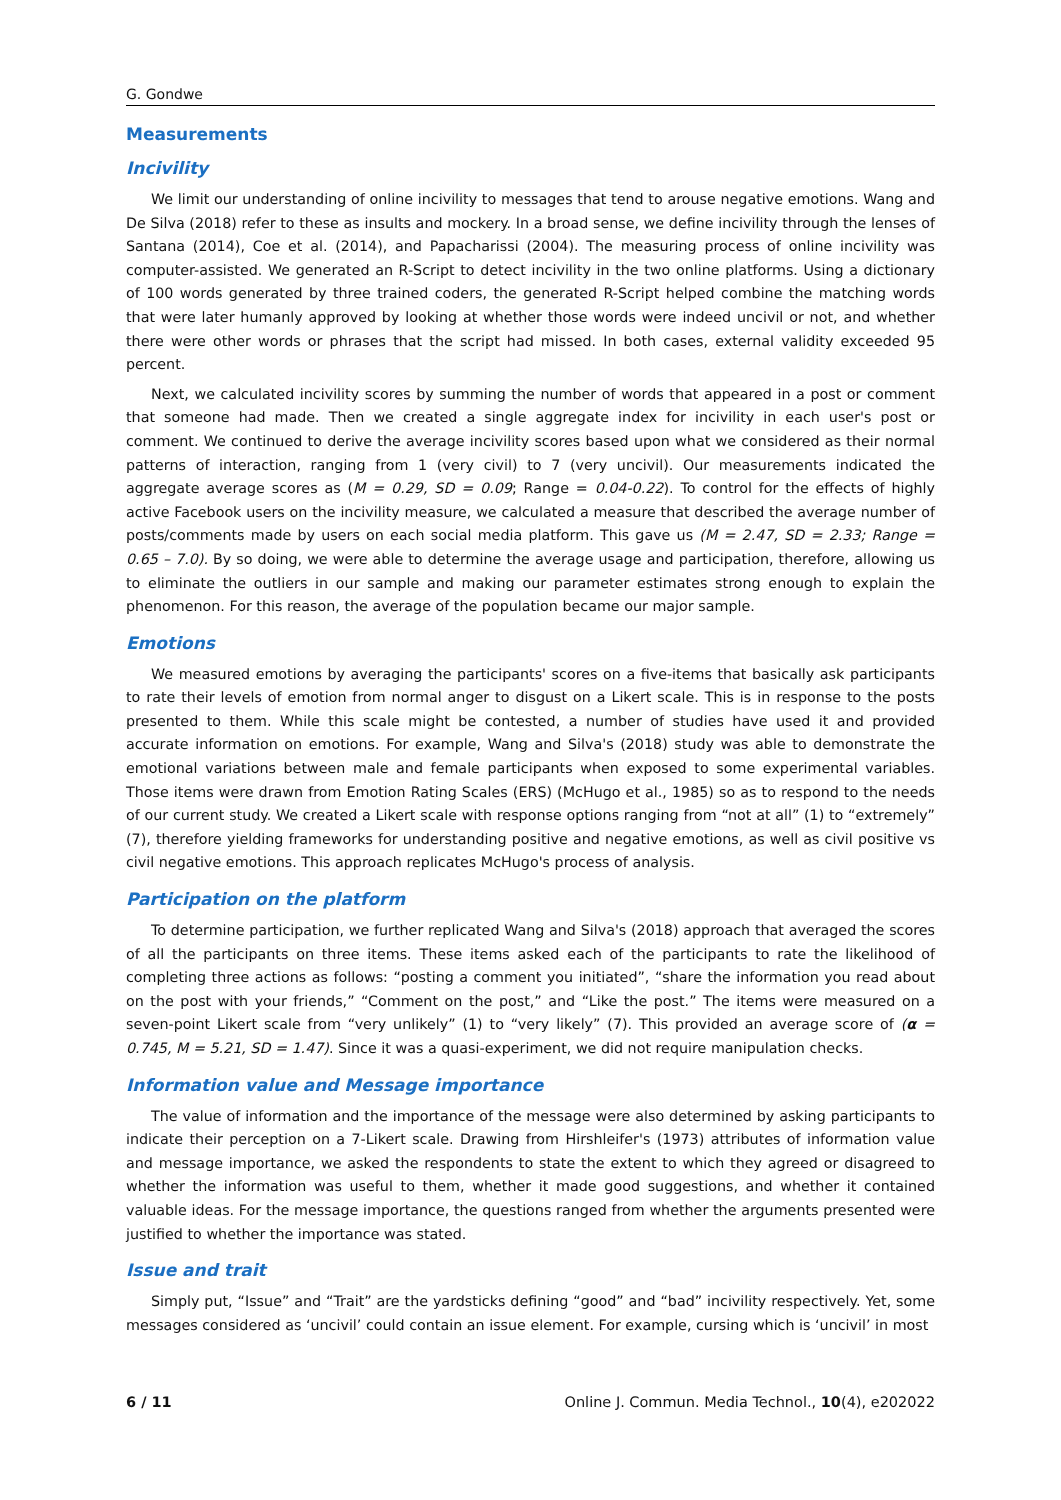G. Gondwe
Measurements
Incivility
We limit our understanding of online incivility to messages that tend to arouse negative emotions. Wang and De Silva (2018) refer to these as insults and mockery. In a broad sense, we define incivility through the lenses of Santana (2014), Coe et al. (2014), and Papacharissi (2004). The measuring process of online incivility was computer-assisted. We generated an R-Script to detect incivility in the two online platforms. Using a dictionary of 100 words generated by three trained coders, the generated R-Script helped combine the matching words that were later humanly approved by looking at whether those words were indeed uncivil or not, and whether there were other words or phrases that the script had missed. In both cases, external validity exceeded 95 percent.
Next, we calculated incivility scores by summing the number of words that appeared in a post or comment that someone had made. Then we created a single aggregate index for incivility in each user's post or comment. We continued to derive the average incivility scores based upon what we considered as their normal patterns of interaction, ranging from 1 (very civil) to 7 (very uncivil). Our measurements indicated the aggregate average scores as (M = 0.29, SD = 0.09; Range = 0.04-0.22). To control for the effects of highly active Facebook users on the incivility measure, we calculated a measure that described the average number of posts/comments made by users on each social media platform. This gave us (M = 2.47, SD = 2.33; Range = 0.65 – 7.0). By so doing, we were able to determine the average usage and participation, therefore, allowing us to eliminate the outliers in our sample and making our parameter estimates strong enough to explain the phenomenon. For this reason, the average of the population became our major sample.
Emotions
We measured emotions by averaging the participants' scores on a five-items that basically ask participants to rate their levels of emotion from normal anger to disgust on a Likert scale. This is in response to the posts presented to them. While this scale might be contested, a number of studies have used it and provided accurate information on emotions. For example, Wang and Silva's (2018) study was able to demonstrate the emotional variations between male and female participants when exposed to some experimental variables. Those items were drawn from Emotion Rating Scales (ERS) (McHugo et al., 1985) so as to respond to the needs of our current study. We created a Likert scale with response options ranging from “not at all” (1) to “extremely” (7), therefore yielding frameworks for understanding positive and negative emotions, as well as civil positive vs civil negative emotions. This approach replicates McHugo's process of analysis.
Participation on the platform
To determine participation, we further replicated Wang and Silva's (2018) approach that averaged the scores of all the participants on three items. These items asked each of the participants to rate the likelihood of completing three actions as follows: “posting a comment you initiated”, “share the information you read about on the post with your friends,” “Comment on the post,” and “Like the post.” The items were measured on a seven-point Likert scale from “very unlikely” (1) to “very likely” (7). This provided an average score of (α = 0.745, M = 5.21, SD = 1.47). Since it was a quasi-experiment, we did not require manipulation checks.
Information value and Message importance
The value of information and the importance of the message were also determined by asking participants to indicate their perception on a 7-Likert scale. Drawing from Hirshleifer's (1973) attributes of information value and message importance, we asked the respondents to state the extent to which they agreed or disagreed to whether the information was useful to them, whether it made good suggestions, and whether it contained valuable ideas. For the message importance, the questions ranged from whether the arguments presented were justified to whether the importance was stated.
Issue and trait
Simply put, “Issue” and “Trait” are the yardsticks defining “good” and “bad” incivility respectively. Yet, some messages considered as ‘uncivil’ could contain an issue element. For example, cursing which is ‘uncivil’ in most
6 / 11 Online J. Commun. Media Technol., 10(4), e202022